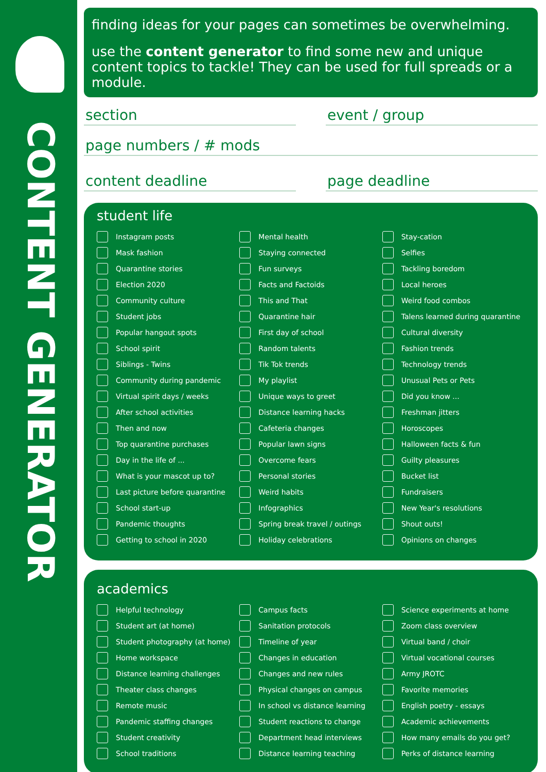CONTENT GENERATOR
finding ideas for your pages can sometimes be overwhelming.
use the content generator to find some new and unique content topics to tackle! They can be used for full spreads or a module.
section event / group
page numbers / # mods
content deadline page deadline
student life
Instagram posts
Mask fashion
Quarantine stories
Election 2020
Community culture
Student jobs
Popular hangout spots
School spirit
Siblings - Twins
Community during pandemic
Virtual spirit days / weeks
After school activities
Then and now
Top quarantine purchases
Day in the life of ...
What is your mascot up to?
Last picture before quarantine
School start-up
Pandemic thoughts
Getting to school in 2020
Mental health
Staying connected
Fun surveys
Facts and Factoids
This and That
Quarantine hair
First day of school
Random talents
Tik Tok trends
My playlist
Unique ways to greet
Distance learning hacks
Cafeteria changes
Popular lawn signs
Overcome fears
Personal stories
Weird habits
Infographics
Spring break travel / outings
Holiday celebrations
Stay-cation
Selfies
Tackling boredom
Local heroes
Weird food combos
Talens learned during quarantine
Cultural diversity
Fashion trends
Technology trends
Unusual Pets or Pets
Did you know ...
Freshman jitters
Horoscopes
Halloween facts & fun
Guilty pleasures
Bucket list
Fundraisers
New Year's resolutions
Shout outs!
Opinions on changes
academics
Helpful technology
Student art (at home)
Student photography (at home)
Home workspace
Distance learning challenges
Theater class changes
Remote music
Pandemic staffing changes
Student creativity
School traditions
Campus facts
Sanitation protocols
Timeline of year
Changes in education
Changes and new rules
Physical changes on campus
In school vs distance learning
Student reactions to change
Department head interviews
Distance learning teaching
Science experiments at home
Zoom class overview
Virtual band / choir
Virtual vocational courses
Army JROTC
Favorite memories
English poetry - essays
Academic achievements
How many emails do you get?
Perks of distance learning